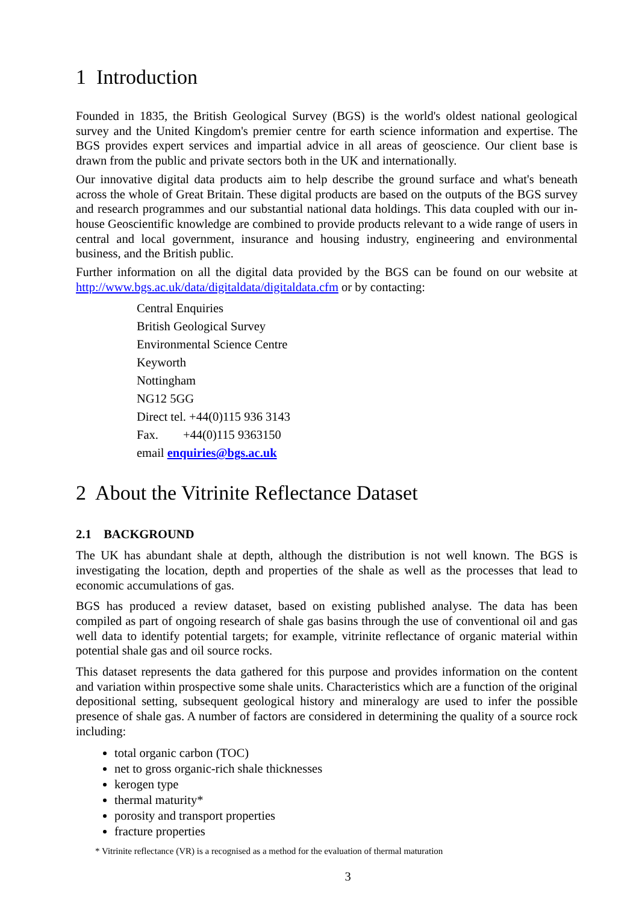1 Introduction
Founded in 1835, the British Geological Survey (BGS) is the world's oldest national geological survey and the United Kingdom's premier centre for earth science information and expertise. The BGS provides expert services and impartial advice in all areas of geoscience. Our client base is drawn from the public and private sectors both in the UK and internationally.
Our innovative digital data products aim to help describe the ground surface and what's beneath across the whole of Great Britain. These digital products are based on the outputs of the BGS survey and research programmes and our substantial national data holdings. This data coupled with our in-house Geoscientific knowledge are combined to provide products relevant to a wide range of users in central and local government, insurance and housing industry, engineering and environmental business, and the British public.
Further information on all the digital data provided by the BGS can be found on our website at http://www.bgs.ac.uk/data/digitaldata/digitaldata.cfm or by contacting:
Central Enquiries
British Geological Survey
Environmental Science Centre
Keyworth
Nottingham
NG12 5GG
Direct tel. +44(0)115 936 3143
Fax. +44(0)115 9363150
email enquiries@bgs.ac.uk
2 About the Vitrinite Reflectance Dataset
2.1 BACKGROUND
The UK has abundant shale at depth, although the distribution is not well known. The BGS is investigating the location, depth and properties of the shale as well as the processes that lead to economic accumulations of gas.
BGS has produced a review dataset, based on existing published analyse. The data has been compiled as part of ongoing research of shale gas basins through the use of conventional oil and gas well data to identify potential targets; for example, vitrinite reflectance of organic material within potential shale gas and oil source rocks.
This dataset represents the data gathered for this purpose and provides information on the content and variation within prospective some shale units. Characteristics which are a function of the original depositional setting, subsequent geological history and mineralogy are used to infer the possible presence of shale gas. A number of factors are considered in determining the quality of a source rock including:
total organic carbon (TOC)
net to gross organic-rich shale thicknesses
kerogen type
thermal maturity*
porosity and transport properties
fracture properties
* Vitrinite reflectance (VR) is a recognised as a method for the evaluation of thermal maturation
3